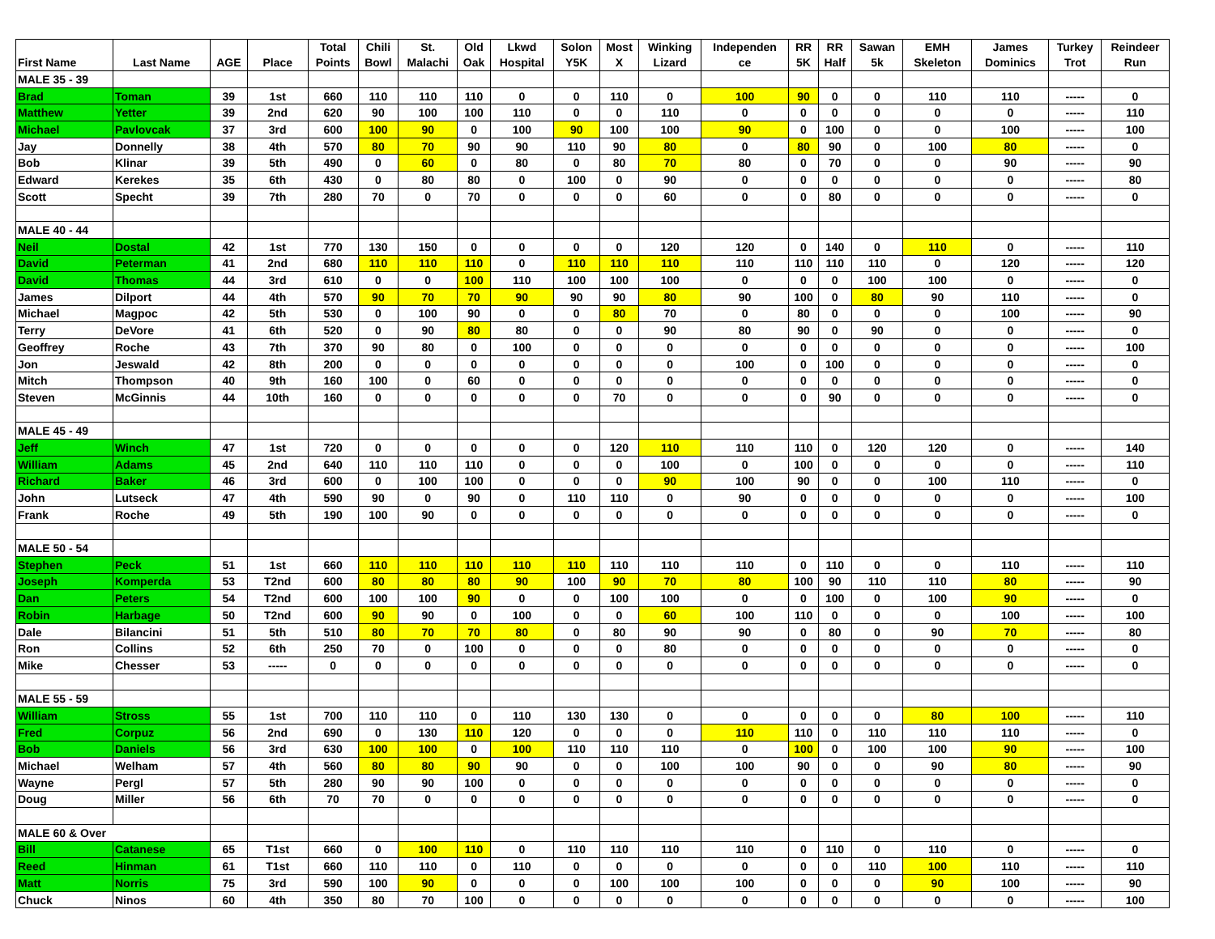| First Name | Last Name | AGE | Place | Total Points | Chili Bowl | St. Malachi | Old Oak | Lkwd Hospital | Solon Y5K | Most X | Winking Lizard | Independen ce | RR 5K | RR Half | Sawan 5k | EMH Skeleton | James Dominics | Turkey Trot | Reindeer Run |
| --- | --- | --- | --- | --- | --- | --- | --- | --- | --- | --- | --- | --- | --- | --- | --- | --- | --- | --- | --- |
| MALE 35 - 39 | | | | | | | | | | | | | | | | | | | |
| Brad | Toman | 39 | 1st | 660 | 110 | 110 | 110 | 0 | 0 | 110 | 0 | 100 | 90 | 0 | 0 | 110 | 110 | ----- | 0 |
| Matthew | Yetter | 39 | 2nd | 620 | 90 | 100 | 100 | 110 | 0 | 0 | 110 | 0 | 0 | 0 | 0 | 0 | 0 | ----- | 110 |
| Michael | Pavlovcak | 37 | 3rd | 600 | 100 | 90 | 0 | 100 | 90 | 100 | 100 | 90 | 0 | 100 | 0 | 0 | 100 | ----- | 100 |
| Jay | Donnelly | 38 | 4th | 570 | 80 | 70 | 90 | 90 | 110 | 90 | 80 | 0 | 80 | 90 | 0 | 100 | 80 | ----- | 0 |
| Bob | Klinar | 39 | 5th | 490 | 0 | 60 | 0 | 80 | 0 | 80 | 70 | 80 | 0 | 70 | 0 | 0 | 90 | ----- | 90 |
| Edward | Kerekes | 35 | 6th | 430 | 0 | 80 | 80 | 0 | 100 | 0 | 90 | 0 | 0 | 0 | 0 | 0 | 0 | ----- | 80 |
| Scott | Specht | 39 | 7th | 280 | 70 | 0 | 70 | 0 | 0 | 0 | 60 | 0 | 0 | 80 | 0 | 0 | 0 | ----- | 0 |
| MALE 40 - 44 | | | | | | | | | | | | | | | | | | | |
| Neil | Dostal | 42 | 1st | 770 | 130 | 150 | 0 | 0 | 0 | 0 | 120 | 120 | 0 | 140 | 0 | 110 | 0 | ----- | 110 |
| David | Peterman | 41 | 2nd | 680 | 110 | 110 | 110 | 0 | 110 | 110 | 110 | 110 | 110 | 110 | 110 | 0 | 120 | ----- | 120 |
| David | Thomas | 44 | 3rd | 610 | 0 | 0 | 100 | 110 | 100 | 100 | 100 | 0 | 0 | 0 | 100 | 100 | 0 | ----- | 0 |
| James | Dilport | 44 | 4th | 570 | 90 | 70 | 70 | 90 | 90 | 90 | 80 | 90 | 100 | 0 | 80 | 90 | 110 | ----- | 0 |
| Michael | Magpoc | 42 | 5th | 530 | 0 | 100 | 90 | 0 | 0 | 80 | 70 | 0 | 80 | 0 | 0 | 0 | 100 | ----- | 90 |
| Terry | DeVore | 41 | 6th | 520 | 0 | 90 | 80 | 80 | 0 | 0 | 90 | 80 | 90 | 0 | 90 | 0 | 0 | ----- | 0 |
| Geoffrey | Roche | 43 | 7th | 370 | 90 | 80 | 0 | 100 | 0 | 0 | 0 | 0 | 0 | 0 | 0 | 0 | 0 | ----- | 100 |
| Jon | Jeswald | 42 | 8th | 200 | 0 | 0 | 0 | 0 | 0 | 0 | 0 | 100 | 0 | 100 | 0 | 0 | 0 | ----- | 0 |
| Mitch | Thompson | 40 | 9th | 160 | 100 | 0 | 60 | 0 | 0 | 0 | 0 | 0 | 0 | 0 | 0 | 0 | 0 | ----- | 0 |
| Steven | McGinnis | 44 | 10th | 160 | 0 | 0 | 0 | 0 | 0 | 70 | 0 | 0 | 0 | 90 | 0 | 0 | 0 | ----- | 0 |
| MALE 45 - 49 | | | | | | | | | | | | | | | | | | | |
| Jeff | Winch | 47 | 1st | 720 | 0 | 0 | 0 | 0 | 0 | 120 | 110 | 110 | 110 | 0 | 120 | 120 | 0 | ----- | 140 |
| William | Adams | 45 | 2nd | 640 | 110 | 110 | 110 | 0 | 0 | 0 | 100 | 0 | 100 | 0 | 0 | 0 | 0 | ----- | 110 |
| Richard | Baker | 46 | 3rd | 600 | 0 | 100 | 100 | 0 | 0 | 0 | 90 | 100 | 90 | 0 | 0 | 100 | 110 | ----- | 0 |
| John | Lutseck | 47 | 4th | 590 | 90 | 0 | 90 | 0 | 110 | 110 | 0 | 90 | 0 | 0 | 0 | 0 | 0 | ----- | 100 |
| Frank | Roche | 49 | 5th | 190 | 100 | 90 | 0 | 0 | 0 | 0 | 0 | 0 | 0 | 0 | 0 | 0 | 0 | ----- | 0 |
| MALE 50 - 54 | | | | | | | | | | | | | | | | | | | |
| Stephen | Peck | 51 | 1st | 660 | 110 | 110 | 110 | 110 | 110 | 110 | 110 | 110 | 0 | 110 | 0 | 0 | 110 | ----- | 110 |
| Joseph | Komperda | 53 | T2nd | 600 | 80 | 80 | 80 | 90 | 100 | 90 | 70 | 80 | 100 | 90 | 110 | 110 | 80 | ----- | 90 |
| Dan | Peters | 54 | T2nd | 600 | 100 | 100 | 90 | 0 | 0 | 100 | 100 | 0 | 0 | 100 | 0 | 100 | 90 | ----- | 0 |
| Robin | Harbage | 50 | T2nd | 600 | 90 | 90 | 0 | 100 | 0 | 0 | 60 | 100 | 110 | 0 | 0 | 0 | 100 | ----- | 100 |
| Dale | Bilancini | 51 | 5th | 510 | 80 | 70 | 70 | 80 | 0 | 80 | 90 | 90 | 0 | 80 | 0 | 90 | 70 | ----- | 80 |
| Ron | Collins | 52 | 6th | 250 | 70 | 0 | 100 | 0 | 0 | 0 | 80 | 0 | 0 | 0 | 0 | 0 | 0 | ----- | 0 |
| Mike | Chesser | 53 | ----- | 0 | 0 | 0 | 0 | 0 | 0 | 0 | 0 | 0 | 0 | 0 | 0 | 0 | 0 | ----- | 0 |
| MALE 55 - 59 | | | | | | | | | | | | | | | | | | | |
| William | Stross | 55 | 1st | 700 | 110 | 110 | 0 | 110 | 130 | 130 | 0 | 0 | 0 | 0 | 0 | 80 | 100 | ----- | 110 |
| Fred | Corpuz | 56 | 2nd | 690 | 0 | 130 | 110 | 120 | 0 | 0 | 0 | 110 | 110 | 0 | 110 | 110 | 110 | ----- | 0 |
| Bob | Daniels | 56 | 3rd | 630 | 100 | 100 | 0 | 100 | 110 | 110 | 110 | 0 | 100 | 0 | 100 | 100 | 90 | ----- | 100 |
| Michael | Welham | 57 | 4th | 560 | 80 | 80 | 90 | 90 | 0 | 0 | 100 | 100 | 90 | 0 | 0 | 90 | 80 | ----- | 90 |
| Wayne | Pergl | 57 | 5th | 280 | 90 | 90 | 100 | 0 | 0 | 0 | 0 | 0 | 0 | 0 | 0 | 0 | 0 | ----- | 0 |
| Doug | Miller | 56 | 6th | 70 | 70 | 0 | 0 | 0 | 0 | 0 | 0 | 0 | 0 | 0 | 0 | 0 | 0 | ----- | 0 |
| MALE 60 & Over | | | | | | | | | | | | | | | | | | | |
| Bill | Catanese | 65 | T1st | 660 | 0 | 100 | 110 | 0 | 110 | 110 | 110 | 110 | 0 | 110 | 0 | 110 | 0 | ----- | 0 |
| Reed | Hinman | 61 | T1st | 660 | 110 | 110 | 0 | 110 | 0 | 0 | 0 | 0 | 0 | 0 | 110 | 100 | 110 | ----- | 110 |
| Matt | Norris | 75 | 3rd | 590 | 100 | 90 | 0 | 0 | 0 | 100 | 100 | 100 | 0 | 0 | 0 | 90 | 100 | ----- | 90 |
| Chuck | Ninos | 60 | 4th | 350 | 80 | 70 | 100 | 0 | 0 | 0 | 0 | 0 | 0 | 0 | 0 | 0 | 0 | ----- | 100 |